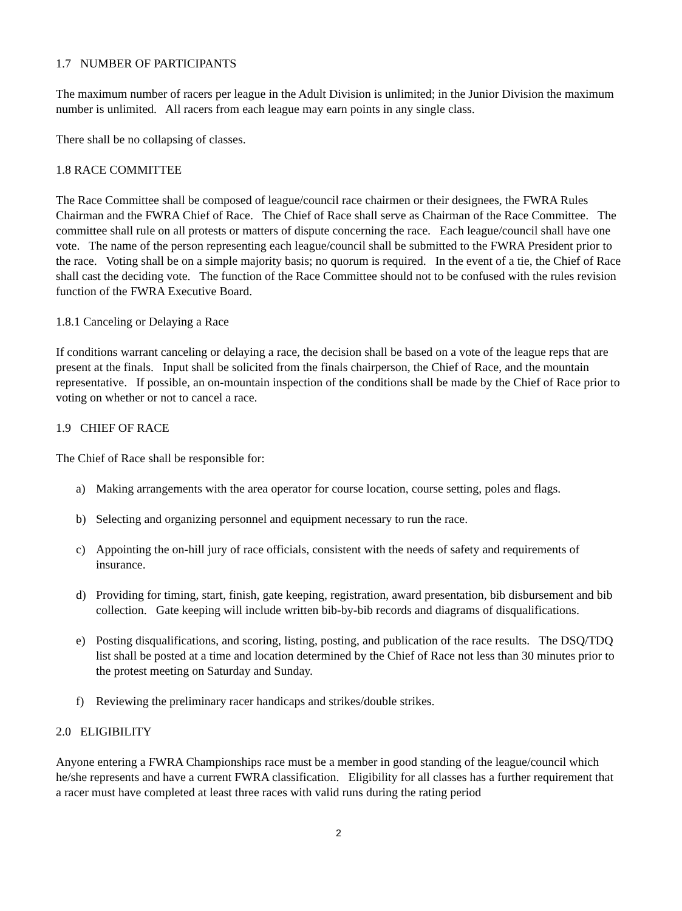1.7 NUMBER OF PARTICIPANTS
The maximum number of racers per league in the Adult Division is unlimited; in the Junior Division the maximum number is unlimited. All racers from each league may earn points in any single class.
There shall be no collapsing of classes.
1.8 RACE COMMITTEE
The Race Committee shall be composed of league/council race chairmen or their designees, the FWRA Rules Chairman and the FWRA Chief of Race. The Chief of Race shall serve as Chairman of the Race Committee. The committee shall rule on all protests or matters of dispute concerning the race. Each league/council shall have one vote. The name of the person representing each league/council shall be submitted to the FWRA President prior to the race. Voting shall be on a simple majority basis; no quorum is required. In the event of a tie, the Chief of Race shall cast the deciding vote. The function of the Race Committee should not to be confused with the rules revision function of the FWRA Executive Board.
1.8.1 Canceling or Delaying a Race
If conditions warrant canceling or delaying a race, the decision shall be based on a vote of the league reps that are present at the finals. Input shall be solicited from the finals chairperson, the Chief of Race, and the mountain representative. If possible, an on-mountain inspection of the conditions shall be made by the Chief of Race prior to voting on whether or not to cancel a race.
1.9 CHIEF OF RACE
The Chief of Race shall be responsible for:
a) Making arrangements with the area operator for course location, course setting, poles and flags.
b) Selecting and organizing personnel and equipment necessary to run the race.
c) Appointing the on-hill jury of race officials, consistent with the needs of safety and requirements of insurance.
d) Providing for timing, start, finish, gate keeping, registration, award presentation, bib disbursement and bib collection. Gate keeping will include written bib-by-bib records and diagrams of disqualifications.
e) Posting disqualifications, and scoring, listing, posting, and publication of the race results. The DSQ/TDQ list shall be posted at a time and location determined by the Chief of Race not less than 30 minutes prior to the protest meeting on Saturday and Sunday.
f) Reviewing the preliminary racer handicaps and strikes/double strikes.
2.0 ELIGIBILITY
Anyone entering a FWRA Championships race must be a member in good standing of the league/council which he/she represents and have a current FWRA classification. Eligibility for all classes has a further requirement that a racer must have completed at least three races with valid runs during the rating period
2